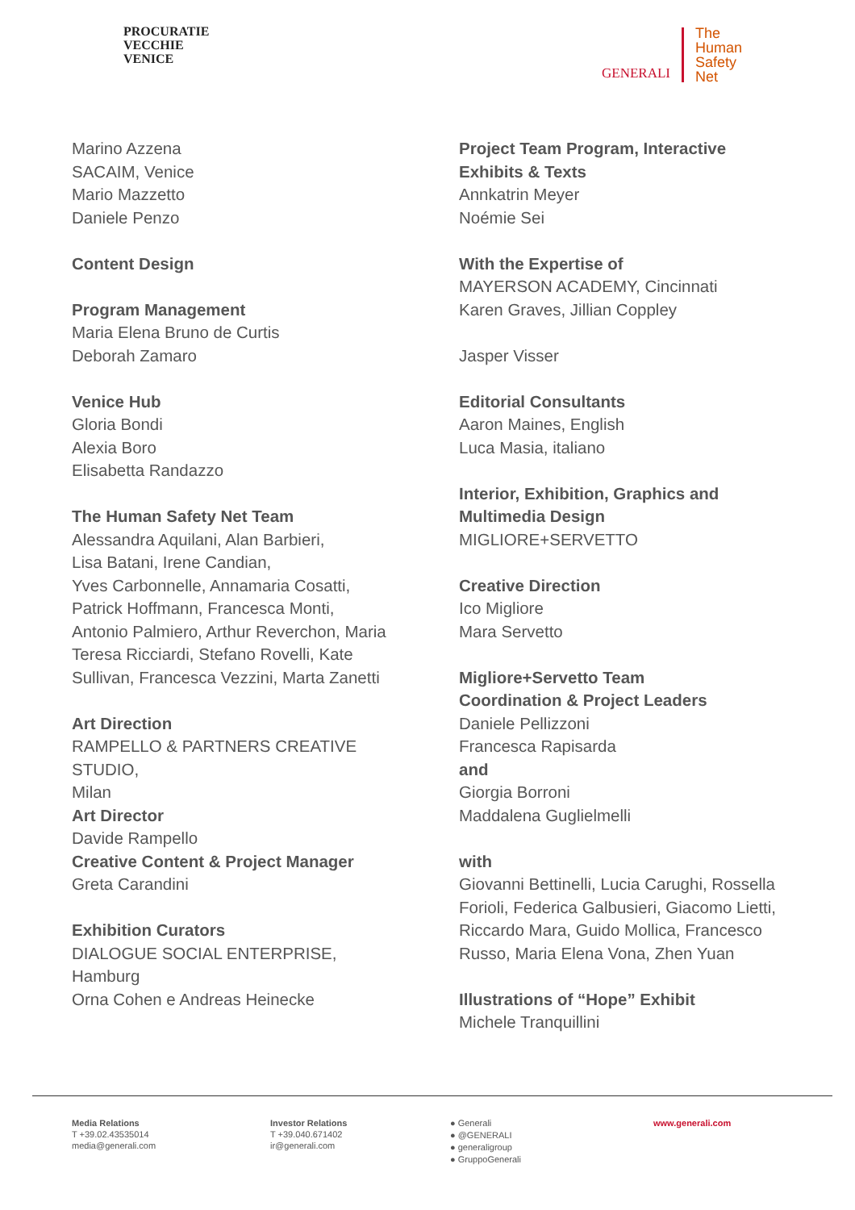PROCURATIE
VECCHIE
VENICE
GENERALI
The
Human
Safety
Net
Marino Azzena
SACAIM, Venice
Mario Mazzetto
Daniele Penzo
Content Design
Program Management
Maria Elena Bruno de Curtis
Deborah Zamaro
Venice Hub
Gloria Bondi
Alexia Boro
Elisabetta Randazzo
The Human Safety Net Team
Alessandra Aquilani, Alan Barbieri,
Lisa Batani, Irene Candian,
Yves Carbonnelle, Annamaria Cosatti,
Patrick Hoffmann, Francesca Monti,
Antonio Palmiero, Arthur Reverchon, Maria
Teresa Ricciardi, Stefano Rovelli, Kate
Sullivan, Francesca Vezzini, Marta Zanetti
Art Direction
RAMPELLO & PARTNERS CREATIVE
STUDIO,
Milan
Art Director
Davide Rampello
Creative Content & Project Manager
Greta Carandini
Exhibition Curators
DIALOGUE SOCIAL ENTERPRISE,
Hamburg
Orna Cohen e Andreas Heinecke
Project Team Program, Interactive
Exhibits & Texts
Annkatrin Meyer
Noémie Sei
With the Expertise of
MAYERSON ACADEMY, Cincinnati
Karen Graves, Jillian Coppley
Jasper Visser
Editorial Consultants
Aaron Maines, English
Luca Masia, italiano
Interior, Exhibition, Graphics and
Multimedia Design
MIGLIORE+SERVETTO
Creative Direction
Ico Migliore
Mara Servetto
Migliore+Servetto Team
Coordination & Project Leaders
Daniele Pellizzoni
Francesca Rapisarda
and
Giorgia Borroni
Maddalena Guglielmelli
with
Giovanni Bettinelli, Lucia Carughi, Rossella
Forioli, Federica Galbusieri, Giacomo Lietti,
Riccardo Mara, Guido Mollica, Francesco
Russo, Maria Elena Vona, Zhen Yuan
Illustrations of “Hope” Exhibit
Michele Tranquillini
Media Relations
T +39.02.43535014
media@generali.com
Investor Relations
T +39.040.671402
ir@generali.com
● Generali
● @GENERALI
● generaligroup
● GruppoGenerali
www.generali.com